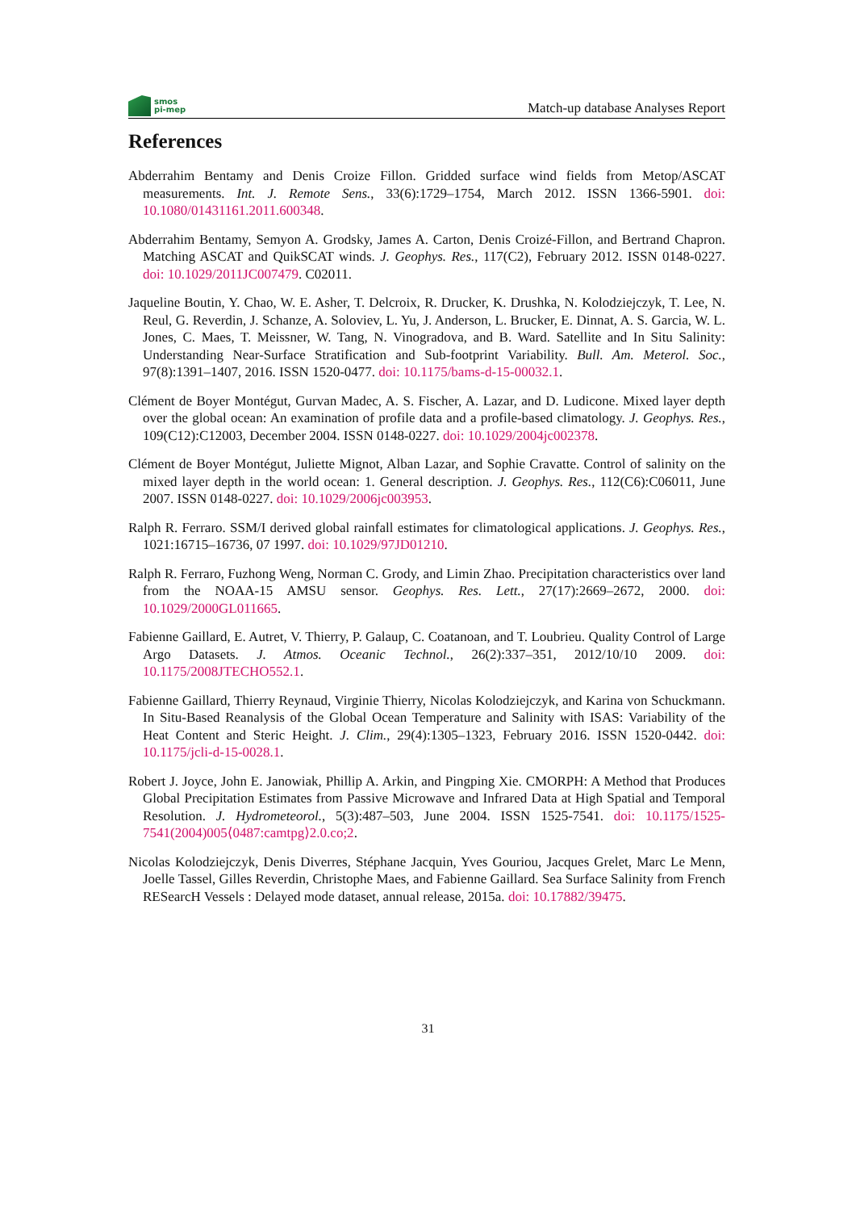smos
pi-mep
Match-up database Analyses Report
References
Abderrahim Bentamy and Denis Croize Fillon. Gridded surface wind fields from Metop/ASCAT measurements. Int. J. Remote Sens., 33(6):1729–1754, March 2012. ISSN 1366-5901. doi: 10.1080/01431161.2011.600348.
Abderrahim Bentamy, Semyon A. Grodsky, James A. Carton, Denis Croizé-Fillon, and Bertrand Chapron. Matching ASCAT and QuikSCAT winds. J. Geophys. Res., 117(C2), February 2012. ISSN 0148-0227. doi: 10.1029/2011JC007479. C02011.
Jaqueline Boutin, Y. Chao, W. E. Asher, T. Delcroix, R. Drucker, K. Drushka, N. Kolodziejczyk, T. Lee, N. Reul, G. Reverdin, J. Schanze, A. Soloviev, L. Yu, J. Anderson, L. Brucker, E. Dinnat, A. S. Garcia, W. L. Jones, C. Maes, T. Meissner, W. Tang, N. Vinogradova, and B. Ward. Satellite and In Situ Salinity: Understanding Near-Surface Stratification and Sub-footprint Variability. Bull. Am. Meterol. Soc., 97(8):1391–1407, 2016. ISSN 1520-0477. doi: 10.1175/bams-d-15-00032.1.
Clément de Boyer Montégut, Gurvan Madec, A. S. Fischer, A. Lazar, and D. Ludicone. Mixed layer depth over the global ocean: An examination of profile data and a profile-based climatology. J. Geophys. Res., 109(C12):C12003, December 2004. ISSN 0148-0227. doi: 10.1029/2004jc002378.
Clément de Boyer Montégut, Juliette Mignot, Alban Lazar, and Sophie Cravatte. Control of salinity on the mixed layer depth in the world ocean: 1. General description. J. Geophys. Res., 112(C6):C06011, June 2007. ISSN 0148-0227. doi: 10.1029/2006jc003953.
Ralph R. Ferraro. SSM/I derived global rainfall estimates for climatological applications. J. Geophys. Res., 1021:16715–16736, 07 1997. doi: 10.1029/97JD01210.
Ralph R. Ferraro, Fuzhong Weng, Norman C. Grody, and Limin Zhao. Precipitation characteristics over land from the NOAA-15 AMSU sensor. Geophys. Res. Lett., 27(17):2669–2672, 2000. doi: 10.1029/2000GL011665.
Fabienne Gaillard, E. Autret, V. Thierry, P. Galaup, C. Coatanoan, and T. Loubrieu. Quality Control of Large Argo Datasets. J. Atmos. Oceanic Technol., 26(2):337–351, 2012/10/10 2009. doi: 10.1175/2008JTECHO552.1.
Fabienne Gaillard, Thierry Reynaud, Virginie Thierry, Nicolas Kolodziejczyk, and Karina von Schuckmann. In Situ-Based Reanalysis of the Global Ocean Temperature and Salinity with ISAS: Variability of the Heat Content and Steric Height. J. Clim., 29(4):1305–1323, February 2016. ISSN 1520-0442. doi: 10.1175/jcli-d-15-0028.1.
Robert J. Joyce, John E. Janowiak, Phillip A. Arkin, and Pingping Xie. CMORPH: A Method that Produces Global Precipitation Estimates from Passive Microwave and Infrared Data at High Spatial and Temporal Resolution. J. Hydrometeorol., 5(3):487–503, June 2004. ISSN 1525-7541. doi: 10.1175/1525-7541(2004)005⟨0487:camtpg⟩2.0.co;2.
Nicolas Kolodziejczyk, Denis Diverres, Stéphane Jacquin, Yves Gouriou, Jacques Grelet, Marc Le Menn, Joelle Tassel, Gilles Reverdin, Christophe Maes, and Fabienne Gaillard. Sea Surface Salinity from French RESearcH Vessels : Delayed mode dataset, annual release, 2015a. doi: 10.17882/39475.
31